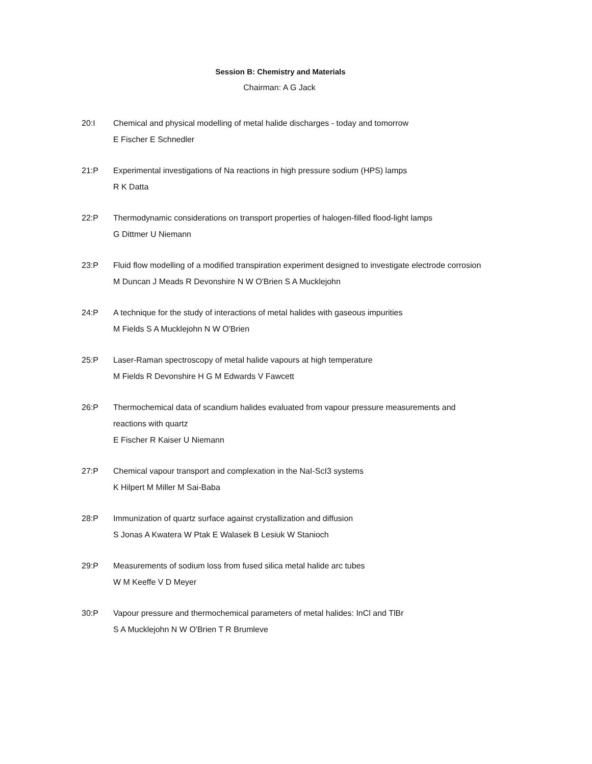Session B: Chemistry and Materials
Chairman: A G Jack
20:I Chemical and physical modelling of metal halide discharges - today and tomorrow
E Fischer E Schnedler
21:P Experimental investigations of Na reactions in high pressure sodium (HPS) lamps
R K Datta
22:P Thermodynamic considerations on transport properties of halogen-filled flood-light lamps
G Dittmer U Niemann
23:P Fluid flow modelling of a modified transpiration experiment designed to investigate electrode corrosion
M Duncan J Meads R Devonshire N W O'Brien S A Mucklejohn
24:P A technique for the study of interactions of metal halides with gaseous impurities
M Fields S A Mucklejohn N W O'Brien
25:P Laser-Raman spectroscopy of metal halide vapours at high temperature
M Fields R Devonshire H G M Edwards V Fawcett
26:P Thermochemical data of scandium halides evaluated from vapour pressure measurements and reactions with quartz
E Fischer R Kaiser U Niemann
27:P Chemical vapour transport and complexation in the NaI-ScI3 systems
K Hilpert M Miller M Sai-Baba
28:P Immunization of quartz surface against crystallization and diffusion
S Jonas A Kwatera W Ptak E Walasek B Lesiuk W Stanioch
29:P Measurements of sodium loss from fused silica metal halide arc tubes
W M Keeffe V D Meyer
30:P Vapour pressure and thermochemical parameters of metal halides: InCl and TlBr
S A Mucklejohn N W O'Brien T R Brumleve